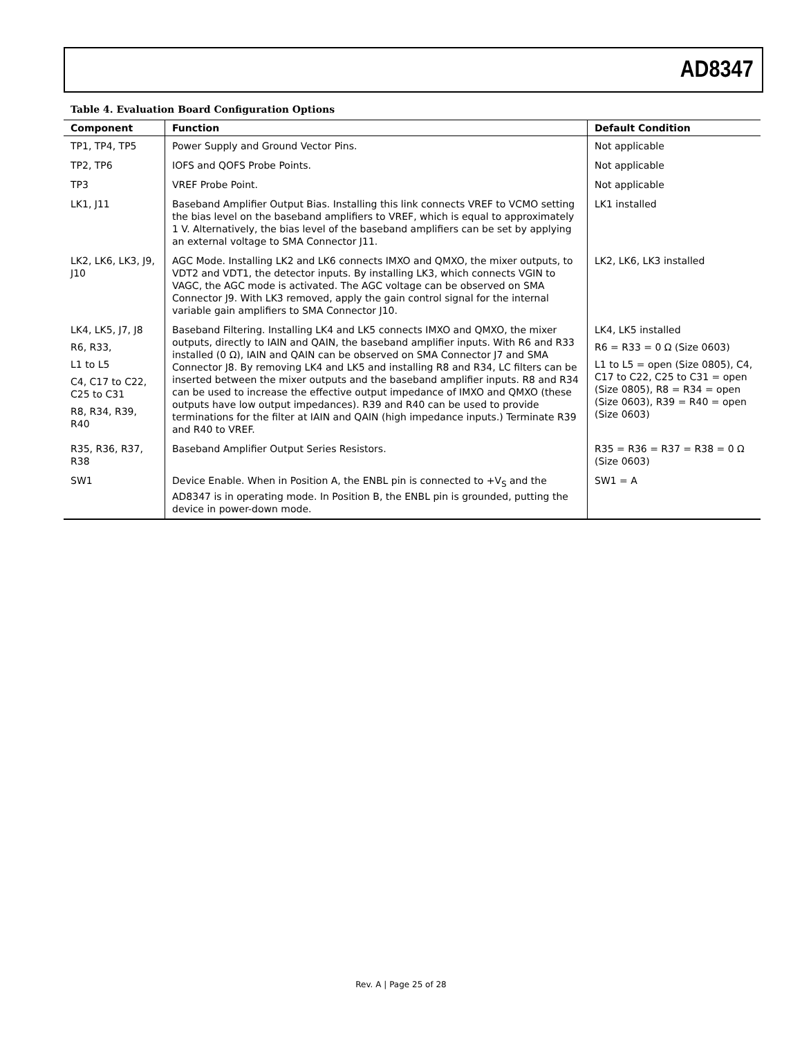AD8347
Table 4. Evaluation Board Configuration Options
| Component | Function | Default Condition |
| --- | --- | --- |
| TP1, TP4, TP5 | Power Supply and Ground Vector Pins. | Not applicable |
| TP2, TP6 | IOFS and QOFS Probe Points. | Not applicable |
| TP3 | VREF Probe Point. | Not applicable |
| LK1, J11 | Baseband Amplifier Output Bias. Installing this link connects VREF to VCMO setting the bias level on the baseband amplifiers to VREF, which is equal to approximately 1 V. Alternatively, the bias level of the baseband amplifiers can be set by applying an external voltage to SMA Connector J11. | LK1 installed |
| LK2, LK6, LK3, J9, J10 | AGC Mode. Installing LK2 and LK6 connects IMXO and QMXO, the mixer outputs, to VDT2 and VDT1, the detector inputs. By installing LK3, which connects VGIN to VAGC, the AGC mode is activated. The AGC voltage can be observed on SMA Connector J9. With LK3 removed, apply the gain control signal for the internal variable gain amplifiers to SMA Connector J10. | LK2, LK6, LK3 installed |
| LK4, LK5, J7, J8 R6, R33, L1 to L5 C4, C17 to C22, C25 to C31 R8, R34, R39, R40 | Baseband Filtering. Installing LK4 and LK5 connects IMXO and QMXO, the mixer outputs, directly to IAIN and QAIN, the baseband amplifier inputs. With R6 and R33 installed (0 Ω), IAIN and QAIN can be observed on SMA Connector J7 and SMA Connector J8. By removing LK4 and LK5 and installing R8 and R34, LC filters can be inserted between the mixer outputs and the baseband amplifier inputs. R8 and R34 can be used to increase the effective output impedance of IMXO and QMXO (these outputs have low output impedances). R39 and R40 can be used to provide terminations for the filter at IAIN and QAIN (high impedance inputs.) Terminate R39 and R40 to VREF. | LK4, LK5 installed R6 = R33 = 0 Ω (Size 0603) L1 to L5 = open (Size 0805), C4, C17 to C22, C25 to C31 = open (Size 0805), R8 = R34 = open (Size 0603), R39 = R40 = open (Size 0603) |
| R35, R36, R37, R38 | Baseband Amplifier Output Series Resistors. | R35 = R36 = R37 = R38 = 0 Ω (Size 0603) |
| SW1 | Device Enable. When in Position A, the ENBL pin is connected to +V<sub>S</sub> and the AD8347 is in operating mode. In Position B, the ENBL pin is grounded, putting the device in power-down mode. | SW1 = A |
Rev. A | Page 25 of 28